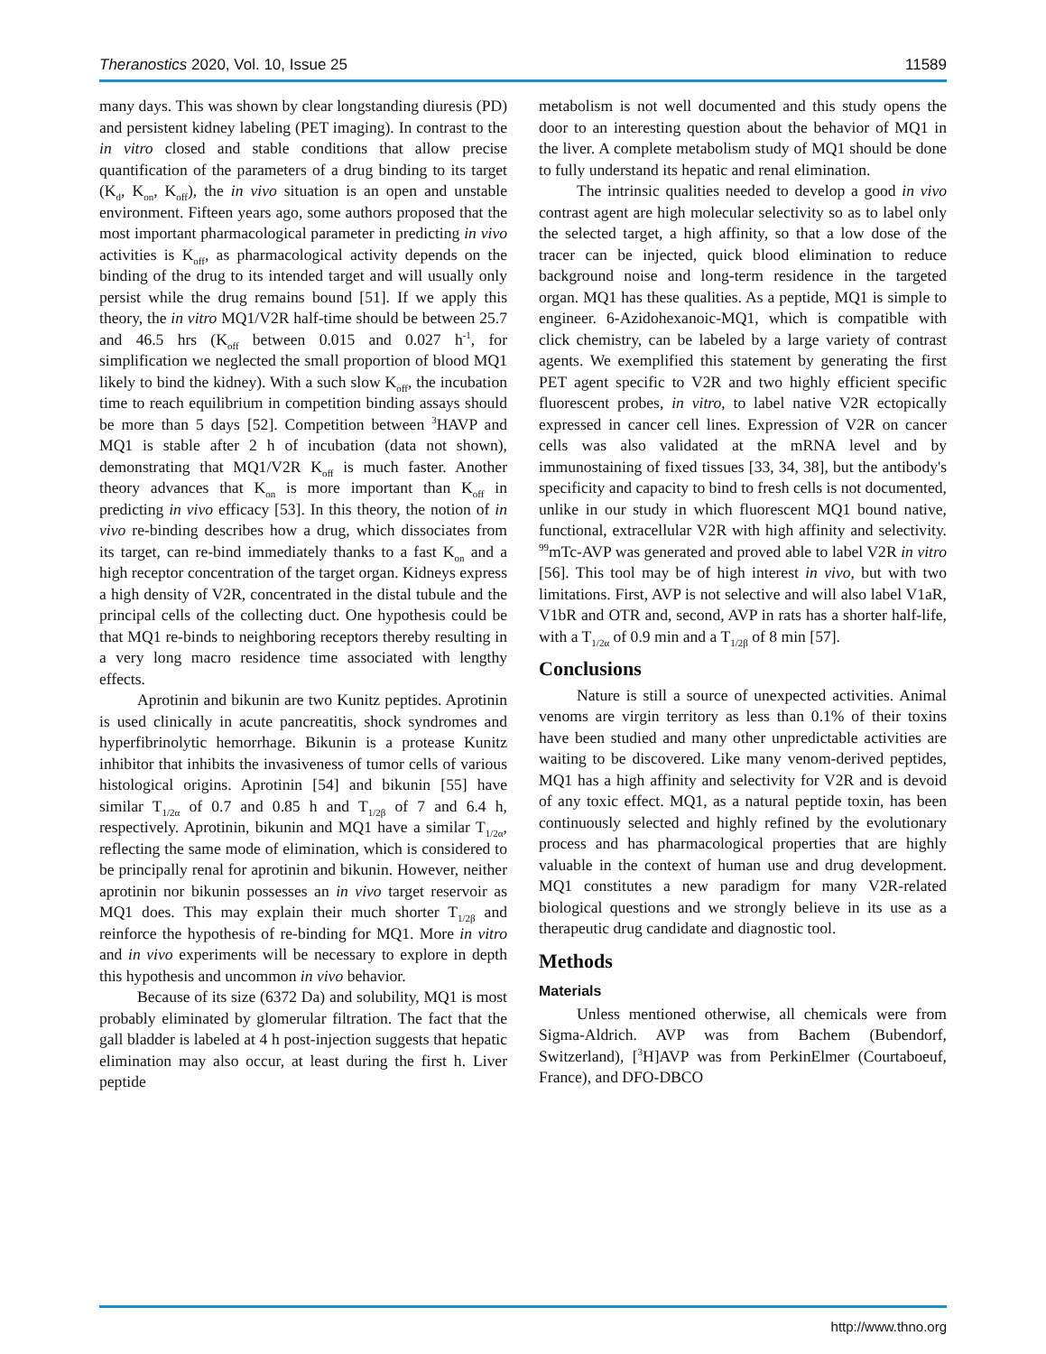Theranostics 2020, Vol. 10, Issue 25 11589
many days. This was shown by clear longstanding diuresis (PD) and persistent kidney labeling (PET imaging). In contrast to the in vitro closed and stable conditions that allow precise quantification of the parameters of a drug binding to its target (K<sub>d</sub>, K<sub>on</sub>, K<sub>off</sub>), the in vivo situation is an open and unstable environment. Fifteen years ago, some authors proposed that the most important pharmacological parameter in predicting in vivo activities is K<sub>off</sub>, as pharmacological activity depends on the binding of the drug to its intended target and will usually only persist while the drug remains bound [51]. If we apply this theory, the in vitro MQ1/V2R half-time should be between 25.7 and 46.5 hrs (K<sub>off</sub> between 0.015 and 0.027 h<sup>-1</sup>, for simplification we neglected the small proportion of blood MQ1 likely to bind the kidney). With a such slow K<sub>off</sub>, the incubation time to reach equilibrium in competition binding assays should be more than 5 days [52]. Competition between <sup>3</sup>HAVP and MQ1 is stable after 2 h of incubation (data not shown), demonstrating that MQ1/V2R K<sub>off</sub> is much faster. Another theory advances that K<sub>on</sub> is more important than K<sub>off</sub> in predicting in vivo efficacy [53]. In this theory, the notion of in vivo re-binding describes how a drug, which dissociates from its target, can re-bind immediately thanks to a fast K<sub>on</sub> and a high receptor concentration of the target organ. Kidneys express a high density of V2R, concentrated in the distal tubule and the principal cells of the collecting duct. One hypothesis could be that MQ1 re-binds to neighboring receptors thereby resulting in a very long macro residence time associated with lengthy effects.
Aprotinin and bikunin are two Kunitz peptides. Aprotinin is used clinically in acute pancreatitis, shock syndromes and hyperfibrinolytic hemorrhage. Bikunin is a protease Kunitz inhibitor that inhibits the invasiveness of tumor cells of various histological origins. Aprotinin [54] and bikunin [55] have similar T<sub>1/2α</sub> of 0.7 and 0.85 h and T<sub>1/2β</sub> of 7 and 6.4 h, respectively. Aprotinin, bikunin and MQ1 have a similar T<sub>1/2α</sub>, reflecting the same mode of elimination, which is considered to be principally renal for aprotinin and bikunin. However, neither aprotinin nor bikunin possesses an in vivo target reservoir as MQ1 does. This may explain their much shorter T<sub>1/2β</sub> and reinforce the hypothesis of re-binding for MQ1. More in vitro and in vivo experiments will be necessary to explore in depth this hypothesis and uncommon in vivo behavior.
Because of its size (6372 Da) and solubility, MQ1 is most probably eliminated by glomerular filtration. The fact that the gall bladder is labeled at 4 h post-injection suggests that hepatic elimination may also occur, at least during the first h. Liver peptide
metabolism is not well documented and this study opens the door to an interesting question about the behavior of MQ1 in the liver. A complete metabolism study of MQ1 should be done to fully understand its hepatic and renal elimination.
The intrinsic qualities needed to develop a good in vivo contrast agent are high molecular selectivity so as to label only the selected target, a high affinity, so that a low dose of the tracer can be injected, quick blood elimination to reduce background noise and long-term residence in the targeted organ. MQ1 has these qualities. As a peptide, MQ1 is simple to engineer. 6-Azidohexanoic-MQ1, which is compatible with click chemistry, can be labeled by a large variety of contrast agents. We exemplified this statement by generating the first PET agent specific to V2R and two highly efficient specific fluorescent probes, in vitro, to label native V2R ectopically expressed in cancer cell lines. Expression of V2R on cancer cells was also validated at the mRNA level and by immunostaining of fixed tissues [33, 34, 38], but the antibody's specificity and capacity to bind to fresh cells is not documented, unlike in our study in which fluorescent MQ1 bound native, functional, extracellular V2R with high affinity and selectivity. <sup>99</sup>mTc-AVP was generated and proved able to label V2R in vitro [56]. This tool may be of high interest in vivo, but with two limitations. First, AVP is not selective and will also label V1aR, V1bR and OTR and, second, AVP in rats has a shorter half-life, with a T<sub>1/2α</sub> of 0.9 min and a T<sub>1/2β</sub> of 8 min [57].
Conclusions
Nature is still a source of unexpected activities. Animal venoms are virgin territory as less than 0.1% of their toxins have been studied and many other unpredictable activities are waiting to be discovered. Like many venom-derived peptides, MQ1 has a high affinity and selectivity for V2R and is devoid of any toxic effect. MQ1, as a natural peptide toxin, has been continuously selected and highly refined by the evolutionary process and has pharmacological properties that are highly valuable in the context of human use and drug development. MQ1 constitutes a new paradigm for many V2R-related biological questions and we strongly believe in its use as a therapeutic drug candidate and diagnostic tool.
Methods
Materials
Unless mentioned otherwise, all chemicals were from Sigma-Aldrich. AVP was from Bachem (Bubendorf, Switzerland), [<sup>3</sup>H]AVP was from PerkinElmer (Courtaboeuf, France), and DFO-DBCO
http://www.thno.org